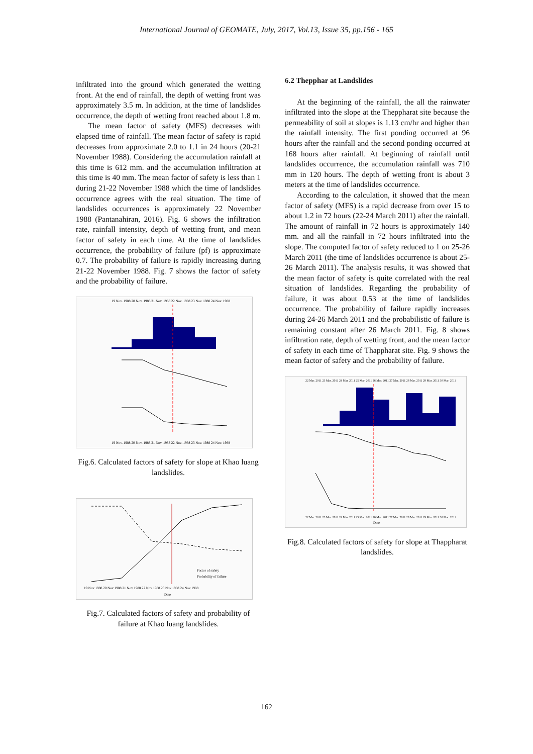International Journal of GEOMATE, July, 2017, Vol.13, Issue 35, pp.156 - 165
infiltrated into the ground which generated the wetting front. At the end of rainfall, the depth of wetting front was approximately 3.5 m. In addition, at the time of landslides occurrence, the depth of wetting front reached about 1.8 m.
The mean factor of safety (MFS) decreases with elapsed time of rainfall. The mean factor of safety is rapid decreases from approximate 2.0 to 1.1 in 24 hours (20-21 November 1988). Considering the accumulation rainfall at this time is 612 mm. and the accumulation infiltration at this time is 40 mm. The mean factor of safety is less than 1 during 21-22 November 1988 which the time of landslides occurrence agrees with the real situation. The time of landslides occurrences is approximately 22 November 1988 (Pantanahiran, 2016). Fig. 6 shows the infiltration rate, rainfall intensity, depth of wetting front, and mean factor of safety in each time. At the time of landslides occurrence, the probability of failure (pf) is approximate 0.7. The probability of failure is rapidly increasing during 21-22 November 1988. Fig. 7 shows the factor of safety and the probability of failure.
19 Nov. 1988 20 Nov. 1988 21 Nov. 1988 22 Nov. 1988 23 Nov. 1988 24 Nov. 1988
19 Nov. 1988 20 Nov. 1988 21 Nov. 1988 22 Nov. 1988 23 Nov. 1988 24 Nov. 1988
Fig.6. Calculated factors of safety for slope at Khao luang landslides.
Factor of safety
Probability of failure
19 Nov 1988 20 Nov 1988 21 Nov 1988 22 Nov 1988 23 Nov 1988 24 Nov 1988
Date
Fig.7. Calculated factors of safety and probability of failure at Khao luang landslides.
6.2 Thepphar at Landslides
At the beginning of the rainfall, the all the rainwater infiltrated into the slope at the Theppharat site because the permeability of soil at slopes is 1.13 cm/hr and higher than the rainfall intensity. The first ponding occurred at 96 hours after the rainfall and the second ponding occurred at 168 hours after rainfall. At beginning of rainfall until landslides occurrence, the accumulation rainfall was 710 mm in 120 hours. The depth of wetting front is about 3 meters at the time of landslides occurrence.
According to the calculation, it showed that the mean factor of safety (MFS) is a rapid decrease from over 15 to about 1.2 in 72 hours (22-24 March 2011) after the rainfall. The amount of rainfall in 72 hours is approximately 140 mm. and all the rainfall in 72 hours infiltrated into the slope. The computed factor of safety reduced to 1 on 25-26 March 2011 (the time of landslides occurrence is about 25-26 March 2011). The analysis results, it was showed that the mean factor of safety is quite correlated with the real situation of landslides. Regarding the probability of failure, it was about 0.53 at the time of landslides occurrence. The probability of failure rapidly increases during 24-26 March 2011 and the probabilistic of failure is remaining constant after 26 March 2011. Fig. 8 shows infiltration rate, depth of wetting front, and the mean factor of safety in each time of Thappharat site. Fig. 9 shows the mean factor of safety and the probability of failure.
22 Mar. 2011 23 Mar. 2011 24 Mar. 2011 25 Mar. 2011 26 Mar. 2011 27 Mar. 2011 28 Mar. 2011 29 Mar. 2011 30 Mar. 2011
22 Mar. 2011 23 Mar. 2011 24 Mar. 2011 25 Mar. 2011 26 Mar. 2011 27 Mar. 2011 28 Mar. 2011 29 Mar. 2011 30 Mar. 2011
Date
Fig.8. Calculated factors of safety for slope at Thappharat landslides.
162